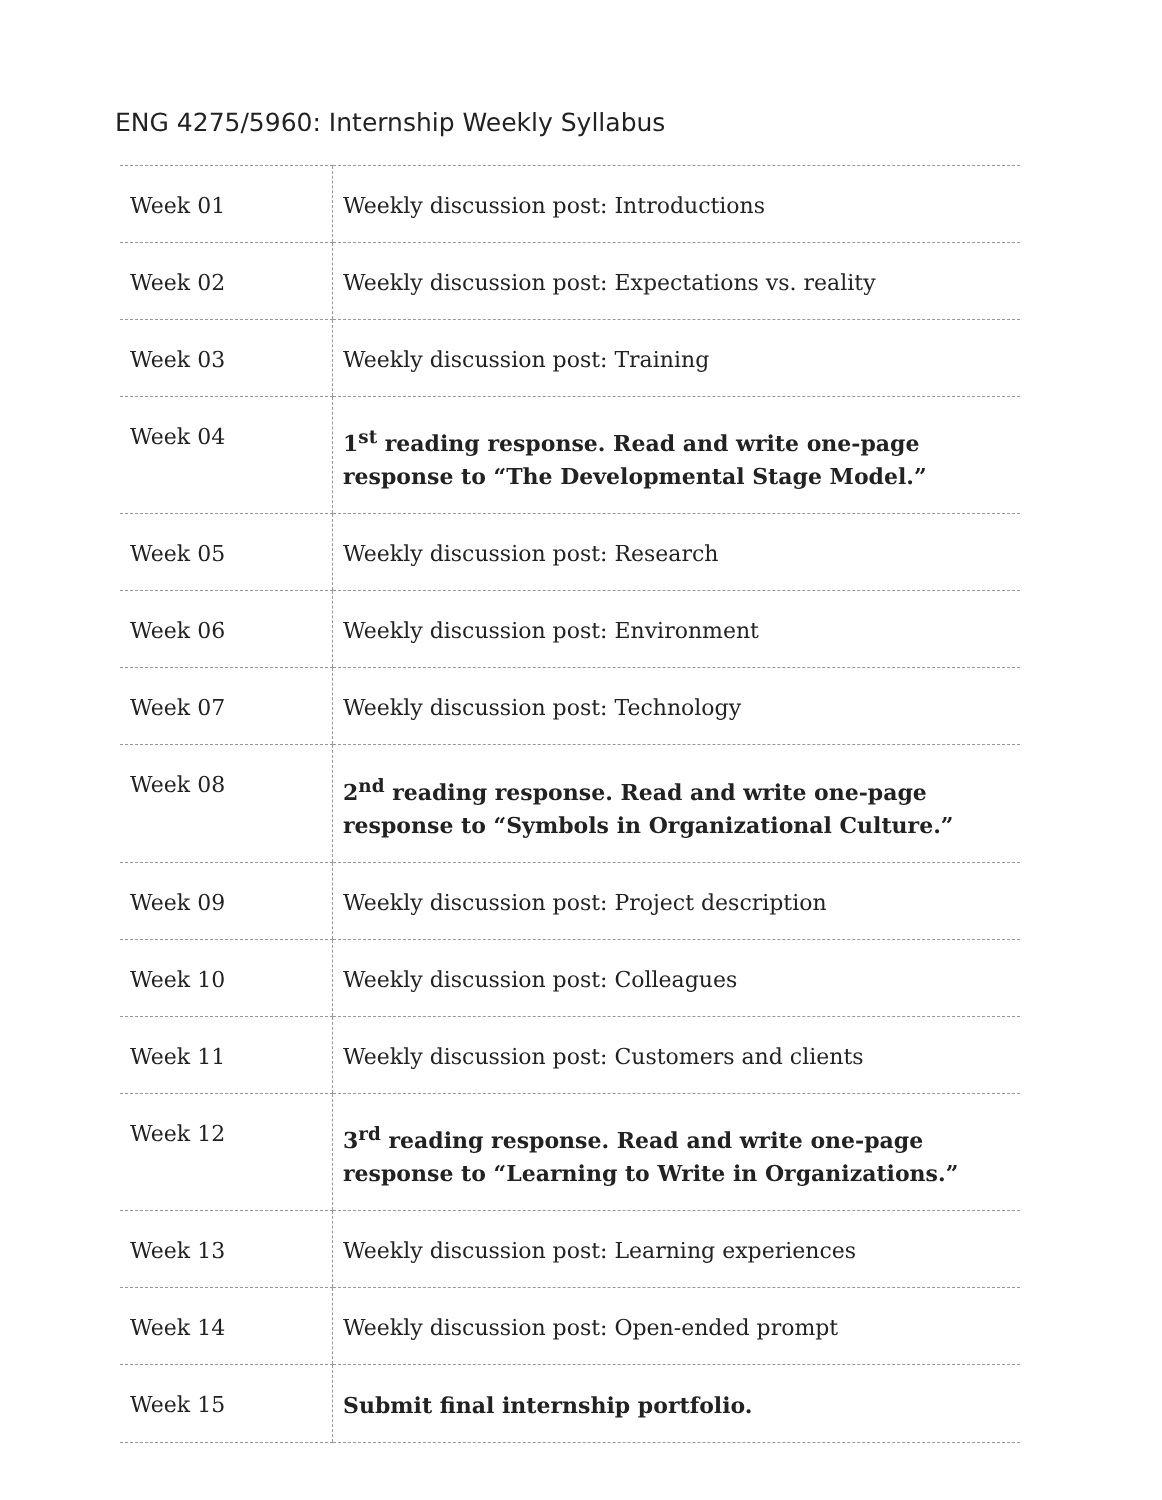ENG 4275/5960: Internship Weekly Syllabus
| Week 01 | Weekly discussion post: Introductions |
| Week 02 | Weekly discussion post: Expectations vs. reality |
| Week 03 | Weekly discussion post: Training |
| Week 04 | 1<sup>st</sup> reading response. Read and write one-page response to “The Developmental Stage Model.” |
| Week 05 | Weekly discussion post: Research |
| Week 06 | Weekly discussion post: Environment |
| Week 07 | Weekly discussion post: Technology |
| Week 08 | 2<sup>nd</sup> reading response. Read and write one-page response to “Symbols in Organizational Culture.” |
| Week 09 | Weekly discussion post: Project description |
| Week 10 | Weekly discussion post: Colleagues |
| Week 11 | Weekly discussion post: Customers and clients |
| Week 12 | 3<sup>rd</sup> reading response. Read and write one-page response to “Learning to Write in Organizations.” |
| Week 13 | Weekly discussion post: Learning experiences |
| Week 14 | Weekly discussion post: Open-ended prompt |
| Week 15 | Submit final internship portfolio. |